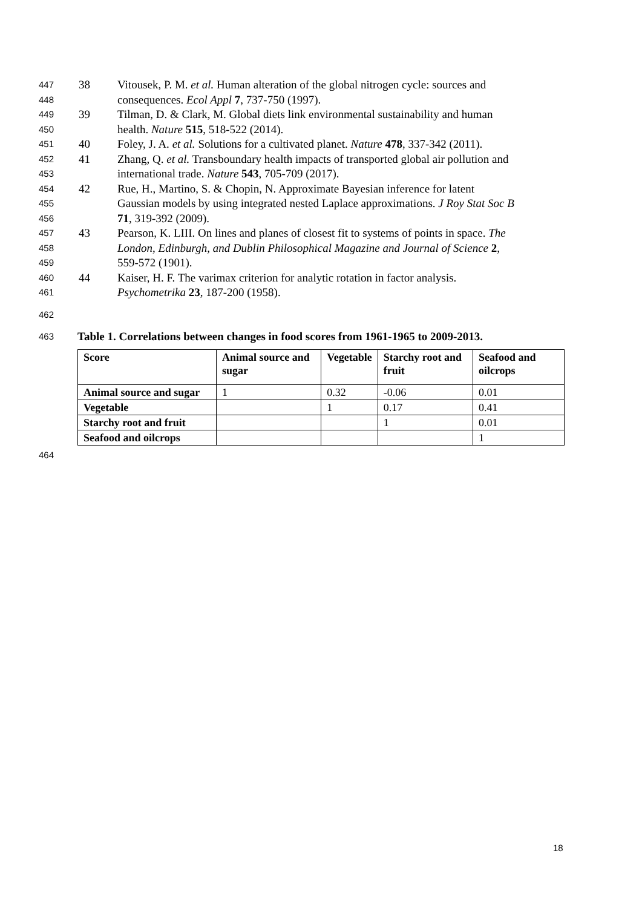447 38 Vitousek, P. M. et al. Human alteration of the global nitrogen cycle: sources and
448 consequences. Ecol Appl 7, 737-750 (1997).
449 39 Tilman, D. & Clark, M. Global diets link environmental sustainability and human
450 health. Nature 515, 518-522 (2014).
451 40 Foley, J. A. et al. Solutions for a cultivated planet. Nature 478, 337-342 (2011).
452 41 Zhang, Q. et al. Transboundary health impacts of transported global air pollution and
453 international trade. Nature 543, 705-709 (2017).
454 42 Rue, H., Martino, S. & Chopin, N. Approximate Bayesian inference for latent
455 Gaussian models by using integrated nested Laplace approximations. J Roy Stat Soc B
456 71, 319-392 (2009).
457 43 Pearson, K. LIII. On lines and planes of closest fit to systems of points in space. The
458 London, Edinburgh, and Dublin Philosophical Magazine and Journal of Science 2,
459 559-572 (1901).
460 44 Kaiser, H. F. The varimax criterion for analytic rotation in factor analysis.
461 Psychometrika 23, 187-200 (1958).
462
463 Table 1. Correlations between changes in food scores from 1961-1965 to 2009-2013.
| Score | Animal source and sugar | Vegetable | Starchy root and fruit | Seafood and oilcrops |
| --- | --- | --- | --- | --- |
| Animal source and sugar | 1 | 0.32 | -0.06 | 0.01 |
| Vegetable | | 1 | 0.17 | 0.41 |
| Starchy root and fruit | | | 1 | 0.01 |
| Seafood and oilcrops | | | | 1 |
464
18